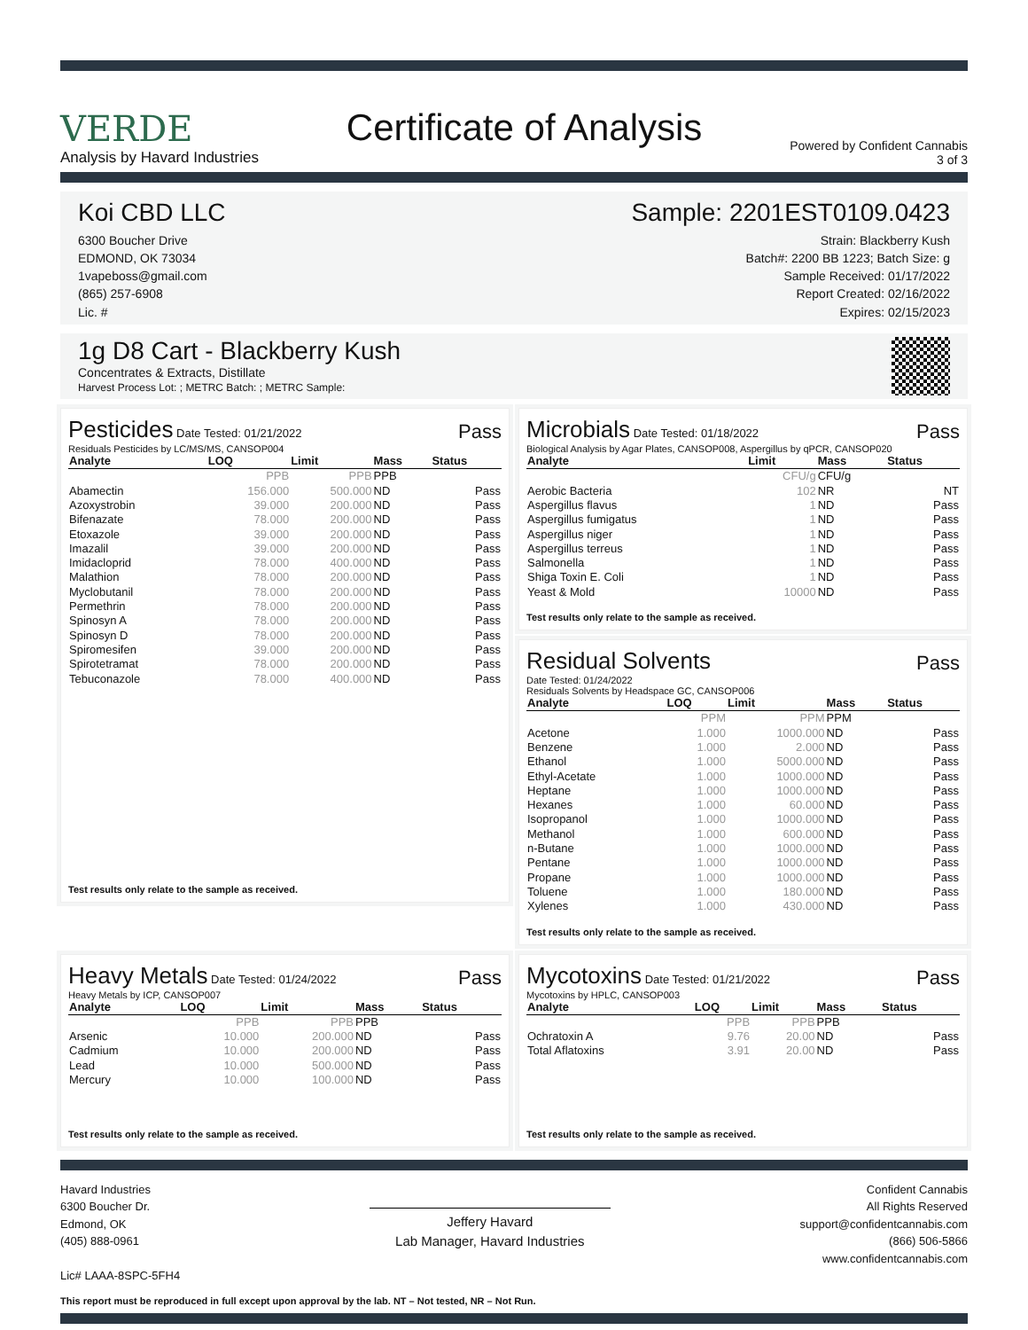VERDE
Analysis by Havard Industries
Certificate of Analysis
Powered by Confident Cannabis
3 of 3
Koi CBD LLC
6300 Boucher Drive
EDMOND, OK 73034
1vapeboss@gmail.com
(865) 257-6908
Lic. #
Sample: 2201EST0109.0423
Strain: Blackberry Kush
Batch#: 2200 BB 1223; Batch Size: g
Sample Received: 01/17/2022
Report Created: 02/16/2022
Expires: 02/15/2023
1g D8 Cart - Blackberry Kush
Concentrates & Extracts, Distillate
Harvest Process Lot: ; METRC Batch: ; METRC Sample:
Pesticides Date Tested: 01/21/2022
Pass
Residuals Pesticides by LC/MS/MS, CANSOP004
| Analyte | LOQ | Limit | Mass | Status |
| --- | --- | --- | --- | --- |
| | PPB | PPB | PPB | |
| Abamectin | 156.000 | 500.000 | ND | Pass |
| Azoxystrobin | 39.000 | 200.000 | ND | Pass |
| Bifenazate | 78.000 | 200.000 | ND | Pass |
| Etoxazole | 39.000 | 200.000 | ND | Pass |
| Imazalil | 39.000 | 200.000 | ND | Pass |
| Imidacloprid | 78.000 | 400.000 | ND | Pass |
| Malathion | 78.000 | 200.000 | ND | Pass |
| Myclobutanil | 78.000 | 200.000 | ND | Pass |
| Permethrin | 78.000 | 200.000 | ND | Pass |
| Spinosyn A | 78.000 | 200.000 | ND | Pass |
| Spinosyn D | 78.000 | 200.000 | ND | Pass |
| Spiromesifen | 39.000 | 200.000 | ND | Pass |
| Spirotetramat | 78.000 | 200.000 | ND | Pass |
| Tebuconazole | 78.000 | 400.000 | ND | Pass |
Test results only relate to the sample as received.
Microbials Date Tested: 01/18/2022
Pass
Biological Analysis by Agar Plates, CANSOP008, Aspergillus by qPCR, CANSOP020
| Analyte | Limit | Mass | Status |
| --- | --- | --- | --- |
| | CFU/g | CFU/g | |
| Aerobic Bacteria | 102 | NR | NT |
| Aspergillus flavus | 1 | ND | Pass |
| Aspergillus fumigatus | 1 | ND | Pass |
| Aspergillus niger | 1 | ND | Pass |
| Aspergillus terreus | 1 | ND | Pass |
| Salmonella | 1 | ND | Pass |
| Shiga Toxin E. Coli | 1 | ND | Pass |
| Yeast & Mold | 10000 | ND | Pass |
Test results only relate to the sample as received.
Residual Solvents Pass
Date Tested: 01/24/2022
Residuals Solvents by Headspace GC, CANSOP006
| Analyte | LOQ | Limit | Mass | Status |
| --- | --- | --- | --- | --- |
| | PPM | PPM | PPM | |
| Acetone | 1.000 | 1000.000 | ND | Pass |
| Benzene | 1.000 | 2.000 | ND | Pass |
| Ethanol | 1.000 | 5000.000 | ND | Pass |
| Ethyl-Acetate | 1.000 | 1000.000 | ND | Pass |
| Heptane | 1.000 | 1000.000 | ND | Pass |
| Hexanes | 1.000 | 60.000 | ND | Pass |
| Isopropanol | 1.000 | 1000.000 | ND | Pass |
| Methanol | 1.000 | 600.000 | ND | Pass |
| n-Butane | 1.000 | 1000.000 | ND | Pass |
| Pentane | 1.000 | 1000.000 | ND | Pass |
| Propane | 1.000 | 1000.000 | ND | Pass |
| Toluene | 1.000 | 180.000 | ND | Pass |
| Xylenes | 1.000 | 430.000 | ND | Pass |
Test results only relate to the sample as received.
Heavy Metals Date Tested: 01/24/2022
Pass
Heavy Metals by ICP, CANSOP007
| Analyte | LOQ | Limit | Mass | Status |
| --- | --- | --- | --- | --- |
| | PPB | PPB | PPB | |
| Arsenic | 10.000 | 200.000 | ND | Pass |
| Cadmium | 10.000 | 200.000 | ND | Pass |
| Lead | 10.000 | 500.000 | ND | Pass |
| Mercury | 10.000 | 100.000 | ND | Pass |
Test results only relate to the sample as received.
Mycotoxins Date Tested: 01/21/2022
Pass
Mycotoxins by HPLC, CANSOP003
| Analyte | LOQ | Limit | Mass | Status |
| --- | --- | --- | --- | --- |
| | PPB | PPB | PPB | |
| Ochratoxin A | 9.76 | 20.00 | ND | Pass |
| Total Aflatoxins | 3.91 | 20.00 | ND | Pass |
Test results only relate to the sample as received.
Havard Industries
6300 Boucher Dr.
Edmond, OK
(405) 888-0961
Lic# LAAA-8SPC-5FH4
Jeffery Havard
Lab Manager, Havard Industries
Confident Cannabis
All Rights Reserved
support@confidentcannabis.com
(866) 506-5866
www.confidentcannabis.com
This report must be reproduced in full except upon approval by the lab. NT – Not tested, NR – Not Run.